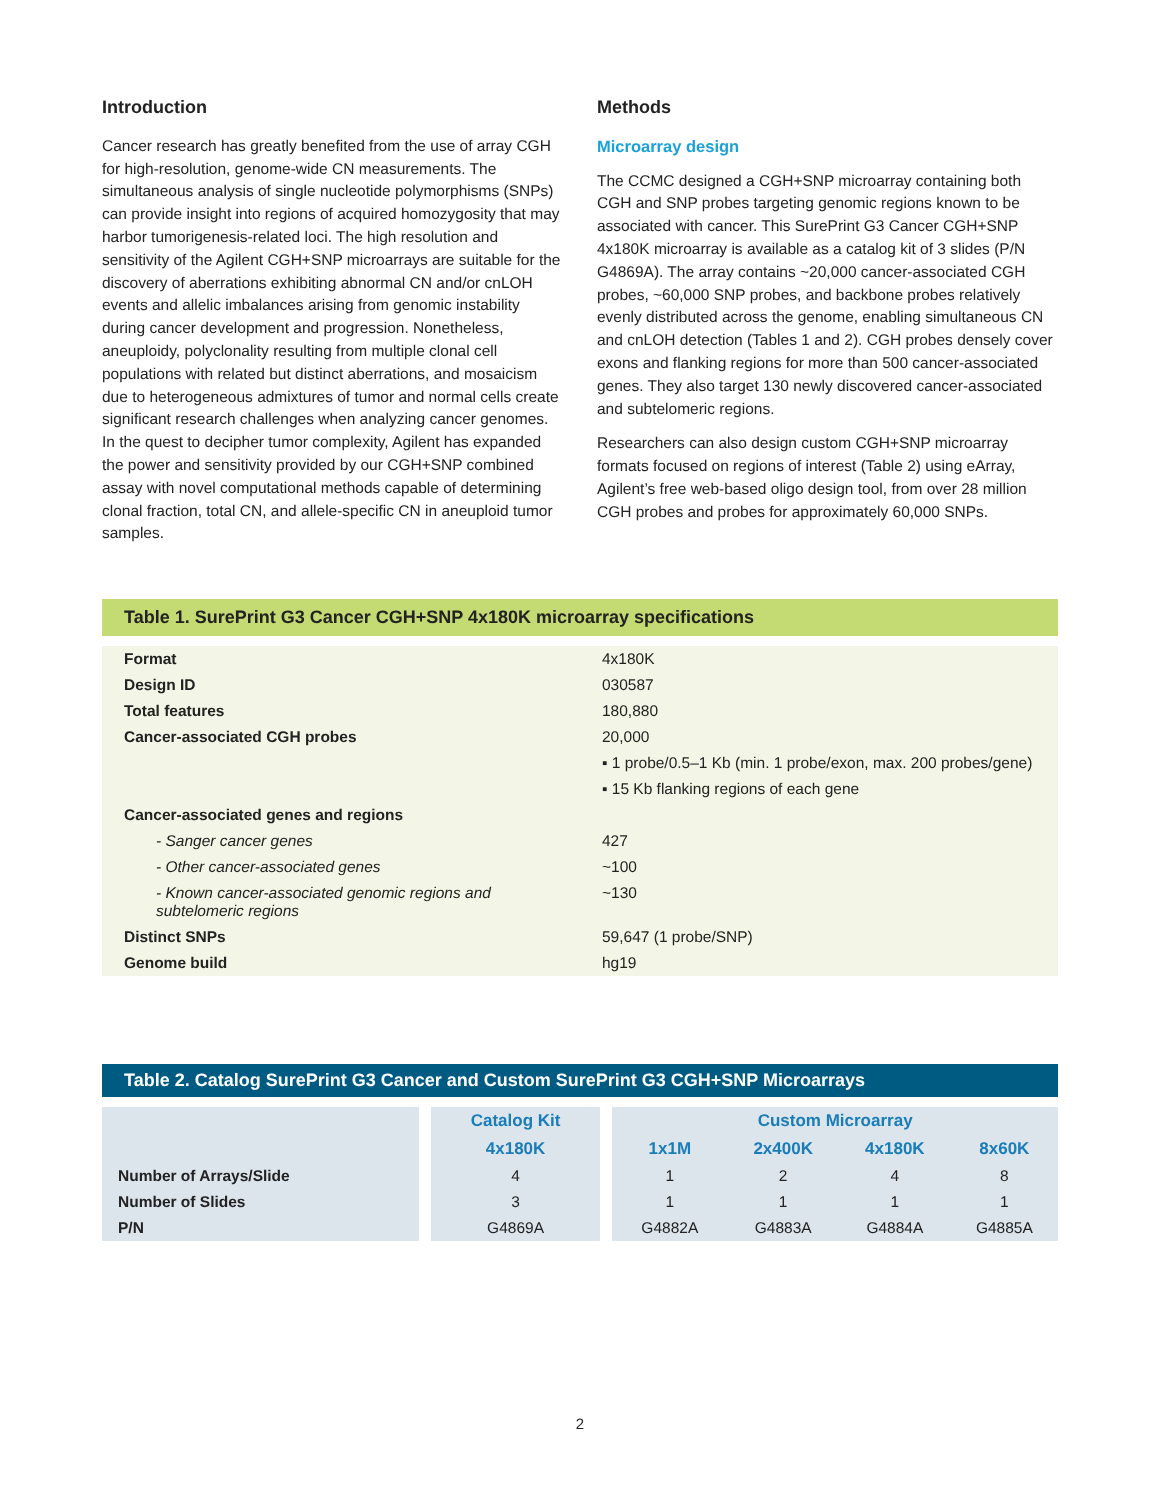Introduction
Cancer research has greatly benefited from the use of array CGH for high-resolution, genome-wide CN measurements. The simultaneous analysis of single nucleotide polymorphisms (SNPs) can provide insight into regions of acquired homozygosity that may harbor tumorigenesis-related loci. The high resolution and sensitivity of the Agilent CGH+SNP microarrays are suitable for the discovery of aberrations exhibiting abnormal CN and/or cnLOH events and allelic imbalances arising from genomic instability during cancer development and progression. Nonetheless, aneuploidy, polyclonality resulting from multiple clonal cell populations with related but distinct aberrations, and mosaicism due to heterogeneous admixtures of tumor and normal cells create significant research challenges when analyzing cancer genomes. In the quest to decipher tumor complexity, Agilent has expanded the power and sensitivity provided by our CGH+SNP combined assay with novel computational methods capable of determining clonal fraction, total CN, and allele-specific CN in aneuploid tumor samples.
Methods
Microarray design
The CCMC designed a CGH+SNP microarray containing both CGH and SNP probes targeting genomic regions known to be associated with cancer. This SurePrint G3 Cancer CGH+SNP 4x180K microarray is available as a catalog kit of 3 slides (P/N G4869A). The array contains ~20,000 cancer-associated CGH probes, ~60,000 SNP probes, and backbone probes relatively evenly distributed across the genome, enabling simultaneous CN and cnLOH detection (Tables 1 and 2). CGH probes densely cover exons and flanking regions for more than 500 cancer-associated genes. They also target 130 newly discovered cancer-associated and subtelomeric regions.
Researchers can also design custom CGH+SNP microarray formats focused on regions of interest (Table 2) using eArray, Agilent’s free web-based oligo design tool, from over 28 million CGH probes and probes for approximately 60,000 SNPs.
Table 1. SurePrint G3 Cancer CGH+SNP 4x180K microarray specifications
| Format | 4x180K |
| Design ID | 030587 |
| Total features | 180,880 |
| Cancer-associated CGH probes | 20,000 |
| | ▪ 1 probe/0.5–1 Kb (min. 1 probe/exon, max. 200 probes/gene) |
| | ▪ 15 Kb flanking regions of each gene |
| Cancer-associated genes and regions | |
| - Sanger cancer genes | 427 |
| - Other cancer-associated genes | ~100 |
| - Known cancer-associated genomic regions and subtelomeric regions | ~130 |
| Distinct SNPs | 59,647 (1 probe/SNP) |
| Genome build | hg19 |
Table 2. Catalog SurePrint G3 Cancer and Custom SurePrint G3 CGH+SNP Microarrays
| | Catalog Kit | Custom Microarray | | | |
| --- | --- | --- | --- | --- | --- |
| | 4x180K | 1x1M | 2x400K | 4x180K | 8x60K |
| Number of Arrays/Slide | 4 | 1 | 2 | 4 | 8 |
| Number of Slides | 3 | 1 | 1 | 1 | 1 |
| P/N | G4869A | G4882A | G4883A | G4884A | G4885A |
2